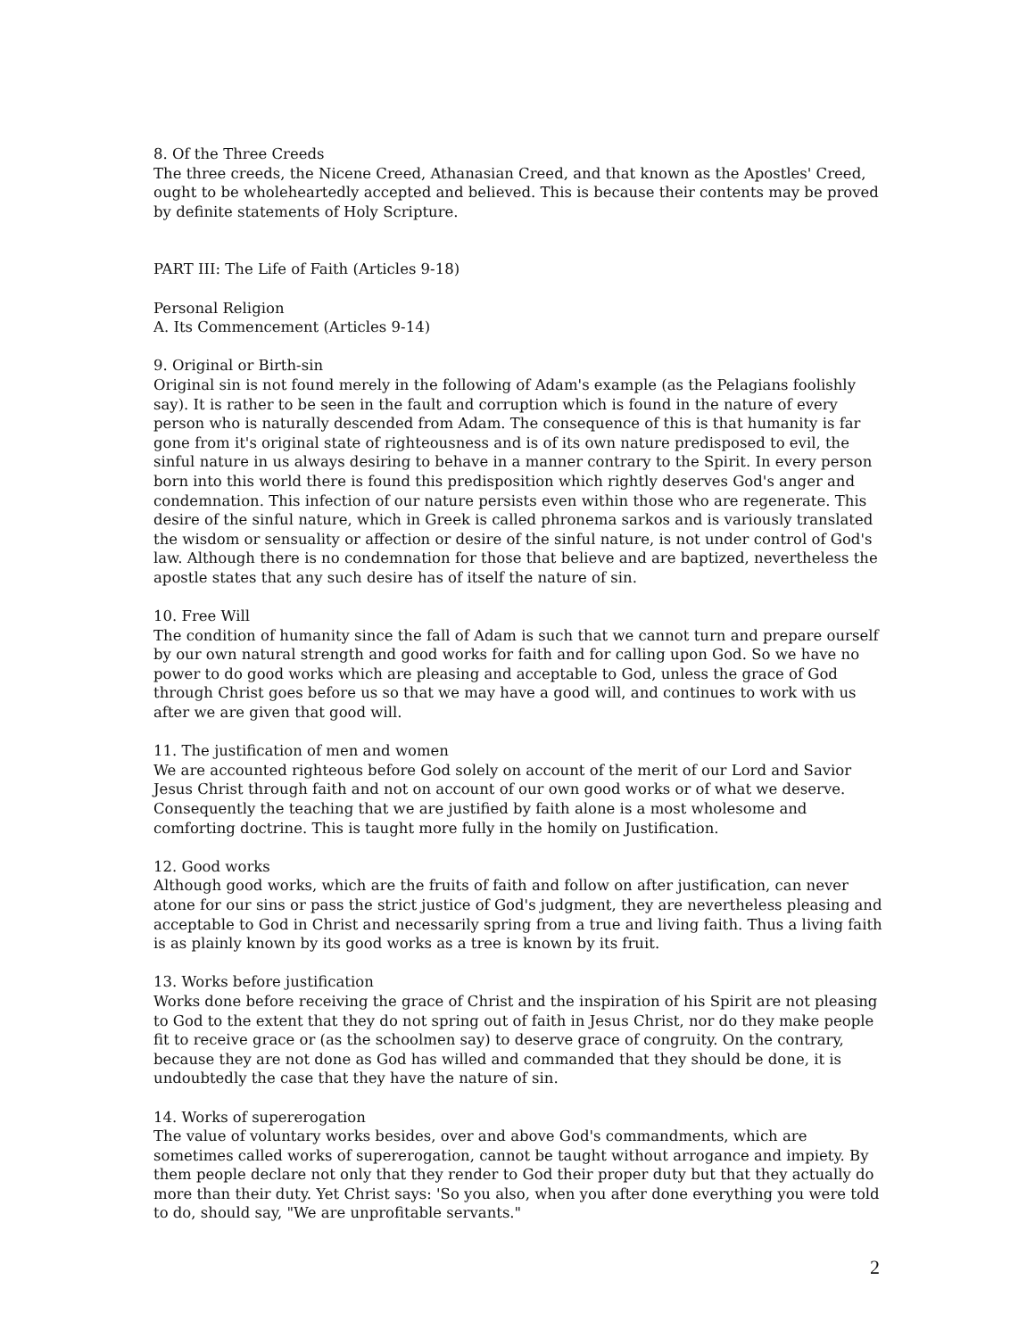8. Of the Three Creeds
The three creeds, the Nicene Creed, Athanasian Creed, and that known as the Apostles' Creed, ought to be wholeheartedly accepted and believed. This is because their contents may be proved by definite statements of Holy Scripture.
PART III: The Life of Faith (Articles 9-18)
Personal Religion
A. Its Commencement (Articles 9-14)
9. Original or Birth-sin
Original sin is not found merely in the following of Adam's example (as the Pelagians foolishly say). It is rather to be seen in the fault and corruption which is found in the nature of every person who is naturally descended from Adam. The consequence of this is that humanity is far gone from it's original state of righteousness and is of its own nature predisposed to evil, the sinful nature in us always desiring to behave in a manner contrary to the Spirit. In every person born into this world there is found this predisposition which rightly deserves God's anger and condemnation. This infection of our nature persists even within those who are regenerate. This desire of the sinful nature, which in Greek is called phronema sarkos and is variously translated the wisdom or sensuality or affection or desire of the sinful nature, is not under control of God's law. Although there is no condemnation for those that believe and are baptized, nevertheless the apostle states that any such desire has of itself the nature of sin.
10. Free Will
The condition of humanity since the fall of Adam is such that we cannot turn and prepare ourself by our own natural strength and good works for faith and for calling upon God. So we have no power to do good works which are pleasing and acceptable to God, unless the grace of God through Christ goes before us so that we may have a good will, and continues to work with us after we are given that good will.
11. The justification of men and women
We are accounted righteous before God solely on account of the merit of our Lord and Savior Jesus Christ through faith and not on account of our own good works or of what we deserve. Consequently the teaching that we are justified by faith alone is a most wholesome and comforting doctrine. This is taught more fully in the homily on Justification.
12. Good works
Although good works, which are the fruits of faith and follow on after justification, can never atone for our sins or pass the strict justice of God's judgment, they are nevertheless pleasing and acceptable to God in Christ and necessarily spring from a true and living faith. Thus a living faith is as plainly known by its good works as a tree is known by its fruit.
13. Works before justification
Works done before receiving the grace of Christ and the inspiration of his Spirit are not pleasing to God to the extent that they do not spring out of faith in Jesus Christ, nor do they make people fit to receive grace or (as the schoolmen say) to deserve grace of congruity. On the contrary, because they are not done as God has willed and commanded that they should be done, it is undoubtedly the case that they have the nature of sin.
14. Works of supererogation
The value of voluntary works besides, over and above God's commandments, which are sometimes called works of supererogation, cannot be taught without arrogance and impiety. By them people declare not only that they render to God their proper duty but that they actually do more than their duty. Yet Christ says: 'So you also, when you after done everything you were told to do, should say, "We are unprofitable servants."
2